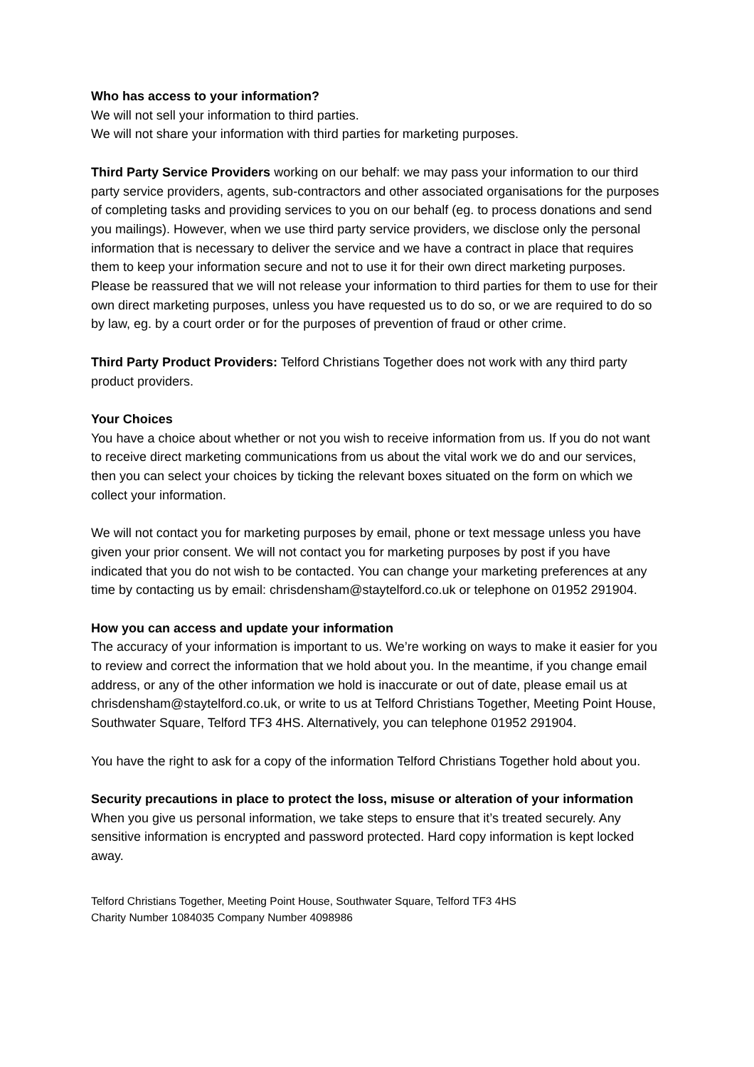Who has access to your information?
We will not sell your information to third parties.
We will not share your information with third parties for marketing purposes.
Third Party Service Providers working on our behalf: we may pass your information to our third party service providers, agents, sub-contractors and other associated organisations for the purposes of completing tasks and providing services to you on our behalf (eg. to process donations and send you mailings). However, when we use third party service providers, we disclose only the personal information that is necessary to deliver the service and we have a contract in place that requires them to keep your information secure and not to use it for their own direct marketing purposes. Please be reassured that we will not release your information to third parties for them to use for their own direct marketing purposes, unless you have requested us to do so, or we are required to do so by law, eg. by a court order or for the purposes of prevention of fraud or other crime.
Third Party Product Providers: Telford Christians Together does not work with any third party product providers.
Your Choices
You have a choice about whether or not you wish to receive information from us. If you do not want to receive direct marketing communications from us about the vital work we do and our services, then you can select your choices by ticking the relevant boxes situated on the form on which we collect your information.
We will not contact you for marketing purposes by email, phone or text message unless you have given your prior consent. We will not contact you for marketing purposes by post if you have indicated that you do not wish to be contacted. You can change your marketing preferences at any time by contacting us by email: chrisdensham@staytelford.co.uk or telephone on 01952 291904.
How you can access and update your information
The accuracy of your information is important to us. We’re working on ways to make it easier for you to review and correct the information that we hold about you. In the meantime, if you change email address, or any of the other information we hold is inaccurate or out of date, please email us at chrisdensham@staytelford.co.uk, or write to us at Telford Christians Together, Meeting Point House, Southwater Square, Telford TF3 4HS. Alternatively, you can telephone 01952 291904.
You have the right to ask for a copy of the information Telford Christians Together hold about you.
Security precautions in place to protect the loss, misuse or alteration of your information
When you give us personal information, we take steps to ensure that it’s treated securely. Any sensitive information is encrypted and password protected. Hard copy information is kept locked away.
Telford Christians Together, Meeting Point House, Southwater Square, Telford TF3 4HS
Charity Number 1084035 Company Number 4098986